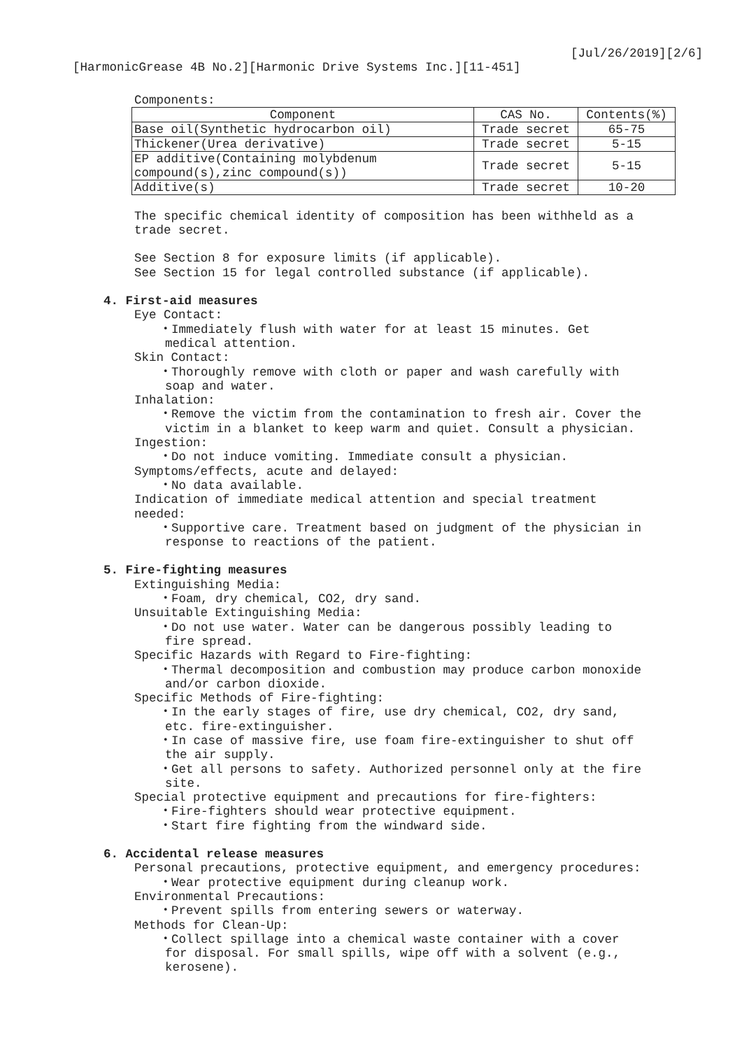[Jul/26/2019][2/6]
[HarmonicGrease 4B No.2][Harmonic Drive Systems Inc.][11-451]
Components:
| Component | CAS No. | Contents(%) |
| Base oil(Synthetic hydrocarbon oil) | Trade secret | 65-75 |
| Thickener(Urea derivative) | Trade secret | 5-15 |
| EP additive(Containing molybdenum compound(s),zinc compound(s)) | Trade secret | 5-15 |
| Additive(s) | Trade secret | 10-20 |
The specific chemical identity of composition has been withheld as a
trade secret.
See Section 8 for exposure limits (if applicable).
See Section 15 for legal controlled substance (if applicable).
4. First-aid measures
Eye Contact:
・Immediately flush with water for at least 15 minutes. Get
medical attention.
Skin Contact:
・Thoroughly remove with cloth or paper and wash carefully with
soap and water.
Inhalation:
・Remove the victim from the contamination to fresh air. Cover the
victim in a blanket to keep warm and quiet. Consult a physician.
Ingestion:
・Do not induce vomiting. Immediate consult a physician.
Symptoms/effects, acute and delayed:
・No data available.
Indication of immediate medical attention and special treatment
needed:
・Supportive care. Treatment based on judgment of the physician in
response to reactions of the patient.
5. Fire-fighting measures
Extinguishing Media:
・Foam, dry chemical, CO2, dry sand.
Unsuitable Extinguishing Media:
・Do not use water. Water can be dangerous possibly leading to
fire spread.
Specific Hazards with Regard to Fire-fighting:
・Thermal decomposition and combustion may produce carbon monoxide
and/or carbon dioxide.
Specific Methods of Fire-fighting:
・In the early stages of fire, use dry chemical, CO2, dry sand,
etc. fire-extinguisher.
・In case of massive fire, use foam fire-extinguisher to shut off
the air supply.
・Get all persons to safety. Authorized personnel only at the fire
site.
Special protective equipment and precautions for fire-fighters:
・Fire-fighters should wear protective equipment.
・Start fire fighting from the windward side.
6. Accidental release measures
Personal precautions, protective equipment, and emergency procedures:
・Wear protective equipment during cleanup work.
Environmental Precautions:
・Prevent spills from entering sewers or waterway.
Methods for Clean-Up:
・Collect spillage into a chemical waste container with a cover
for disposal. For small spills, wipe off with a solvent (e.g.,
kerosene).